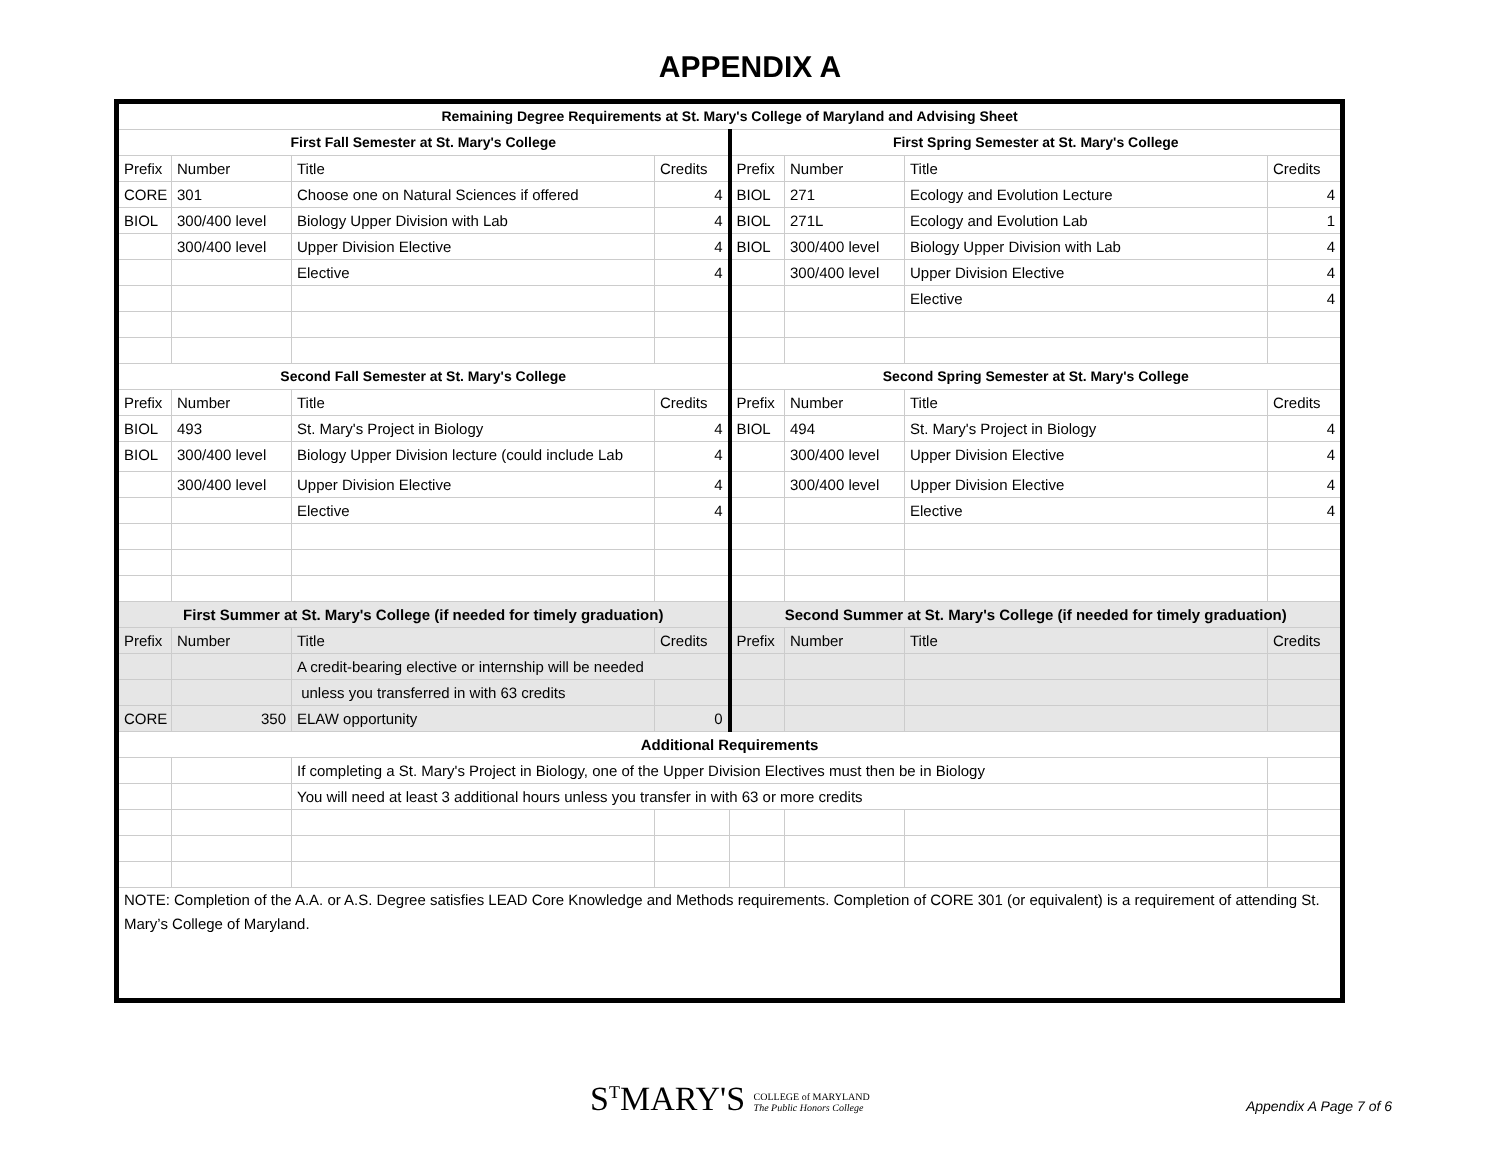APPENDIX A
| Remaining Degree Requirements at St. Mary's College of Maryland and Advising Sheet | | | | | | | |
| --- | --- | --- | --- | --- | --- | --- | --- |
| First Fall Semester at St. Mary's College | | | | First Spring Semester at St. Mary's College | | | |
| Prefix | Number | Title | Credits | Prefix | Number | Title | Credits |
| CORE | 301 | Choose one on Natural Sciences if offered | 4 | BIOL | 271 | Ecology and Evolution Lecture | 4 |
| BIOL | 300/400 level | Biology Upper Division with Lab | 4 | BIOL | 271L | Ecology and Evolution Lab | 1 |
| | 300/400 level | Upper Division Elective | 4 | BIOL | 300/400 level | Biology Upper Division with Lab | 4 |
| | | Elective | 4 | | 300/400 level | Upper Division Elective | 4 |
| | | | | | | Elective | 4 |
| Second Fall Semester at St. Mary's College | | | | Second Spring Semester at St. Mary's College | | | |
| Prefix | Number | Title | Credits | Prefix | Number | Title | Credits |
| BIOL | 493 | St. Mary's Project in Biology | 4 | BIOL | 494 | St. Mary's Project in Biology | 4 |
| BIOL | 300/400 level | Biology Upper Division lecture (could include Lab | 4 | | 300/400 level | Upper Division Elective | 4 |
| | 300/400 level | Upper Division Elective | 4 | | 300/400 level | Upper Division Elective | 4 |
| | | Elective | 4 | | | Elective | 4 |
| First Summer at St. Mary's College (if needed for timely graduation) | | | | Second Summer at St. Mary's College (if needed for timely graduation) | | | |
| Prefix | Number | Title | Credits | Prefix | Number | Title | Credits |
| | | A credit-bearing elective or internship will be needed | | | | | |
| | | unless you transferred in with 63 credits | | | | | |
| CORE | 350 | ELAW opportunity | 0 | | | | |
| Additional Requirements | | | | | | | |
| | | If completing a St. Mary's Project in Biology, one of the Upper Division Electives must then be in Biology | | | | | |
| | | You will need at least 3 additional hours unless you transfer in with 63 or more credits | | | | | |
| NOTE: Completion of the A.A. or A.S. Degree satisfies LEAD Core Knowledge and Methods requirements. Completion of CORE 301 (or equivalent) is a requirement of attending St. Mary’s College of Maryland. | | | | | | | |
S<sup>T</sup>MARY'S COLLEGE of MARYLAND
The Public Honors College
Appendix A Page 7 of 6